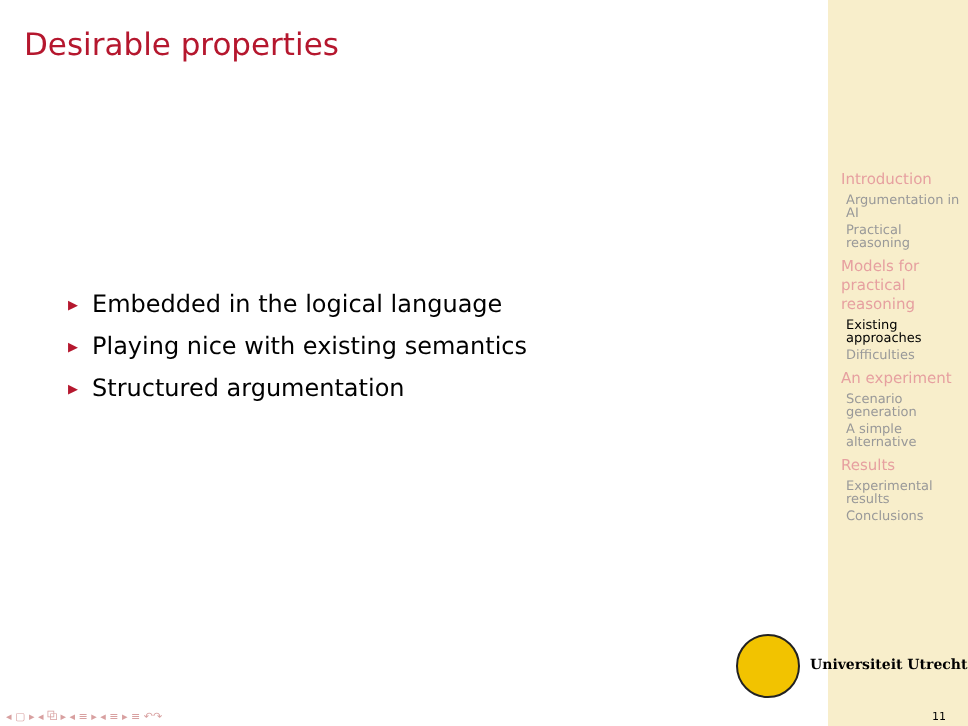Desirable properties
▶ Embedded in the logical language
▶ Playing nice with existing semantics
▶ Structured argumentation
Introduction
Argumentation in AI
Practical reasoning
Models for practical reasoning
Existing approaches
Difficulties
An experiment
Scenario generation
A simple alternative
Results
Experimental results
Conclusions
Universiteit Utrecht
◂ ▢ ▸ ◂ ⧉ ▸ ◂ ≡ ▸ ◂ ≡ ▸ ≡ ↶↷ 11